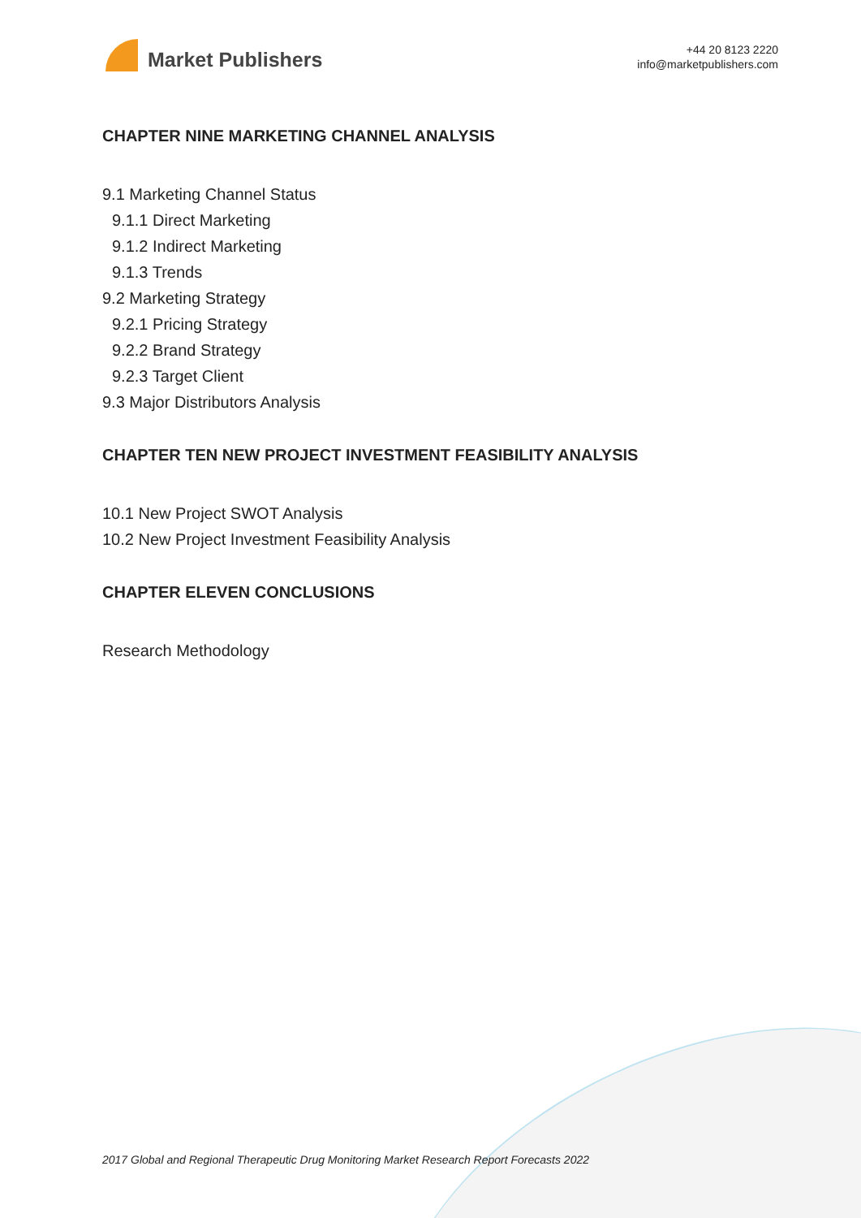Market Publishers
+44 20 8123 2220
info@marketpublishers.com
CHAPTER NINE MARKETING CHANNEL ANALYSIS
9.1 Marketing Channel Status
9.1.1 Direct Marketing
9.1.2 Indirect Marketing
9.1.3 Trends
9.2 Marketing Strategy
9.2.1 Pricing Strategy
9.2.2 Brand Strategy
9.2.3 Target Client
9.3 Major Distributors Analysis
CHAPTER TEN NEW PROJECT INVESTMENT FEASIBILITY ANALYSIS
10.1 New Project SWOT Analysis
10.2 New Project Investment Feasibility Analysis
CHAPTER ELEVEN CONCLUSIONS
Research Methodology
2017 Global and Regional Therapeutic Drug Monitoring Market Research Report Forecasts 2022